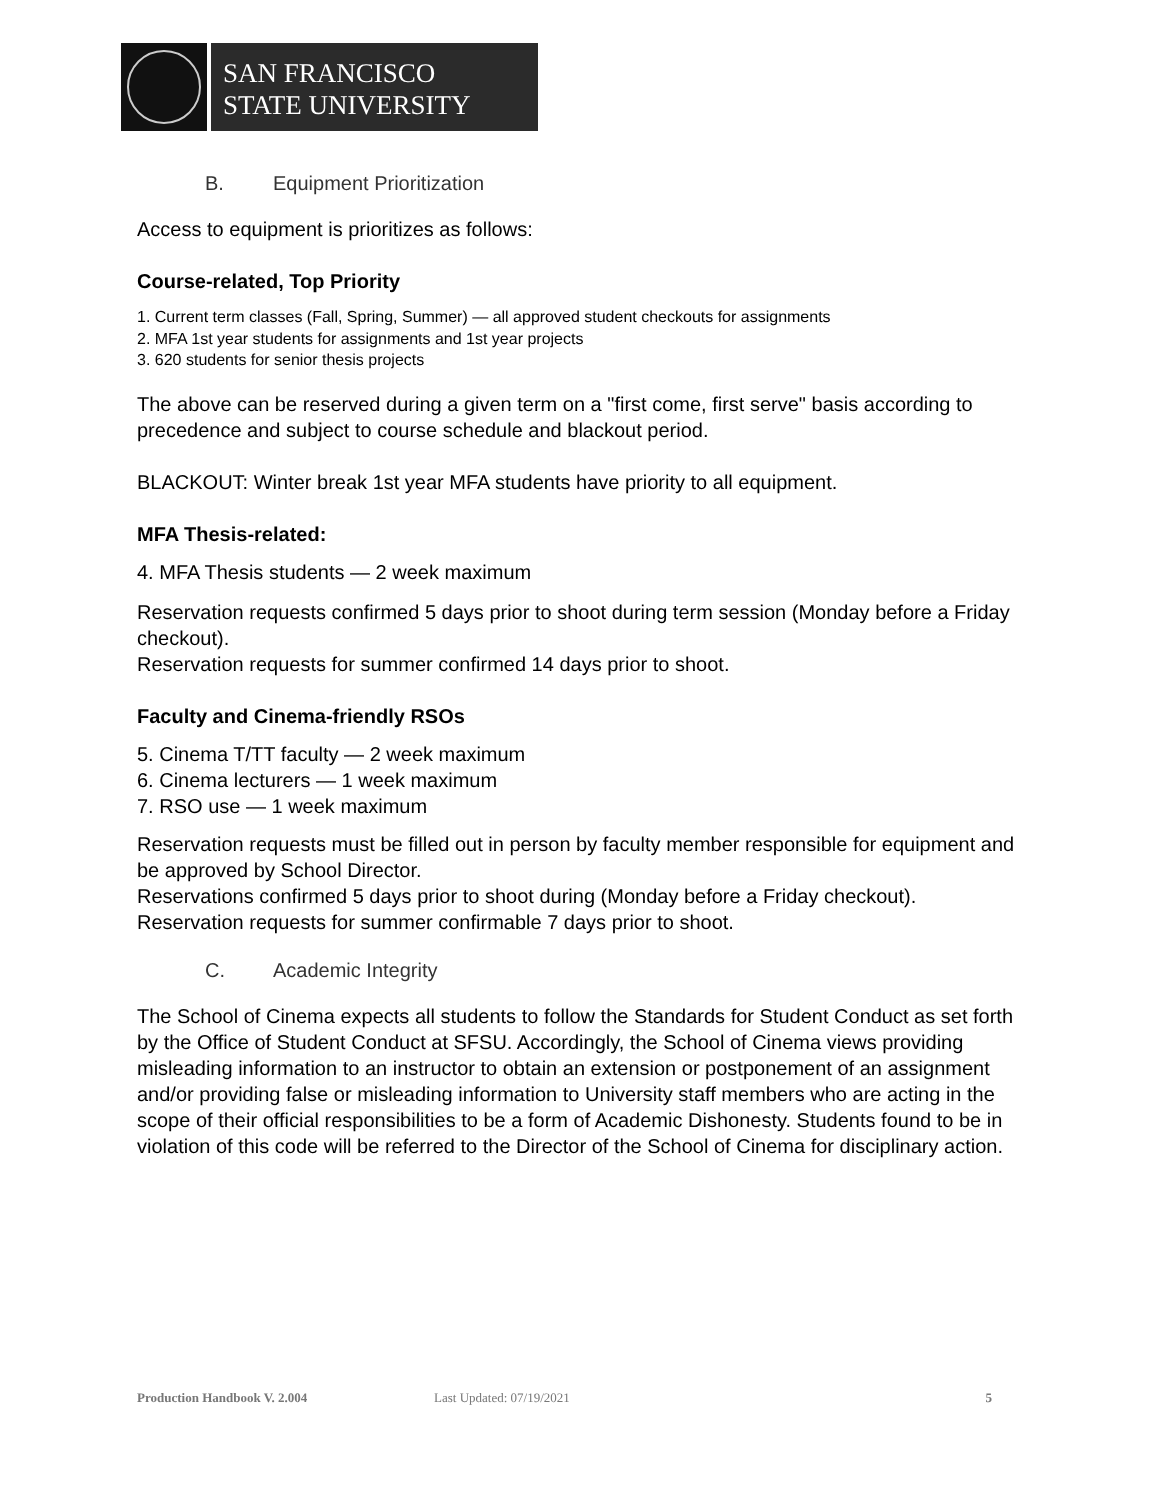SAN FRANCISCO
STATE UNIVERSITY
B. Equipment Prioritization
Access to equipment is prioritizes as follows:
Course-related, Top Priority
1. Current term classes (Fall, Spring, Summer) — all approved student checkouts for assignments
2. MFA 1st year students for assignments and 1st year projects
3. 620 students for senior thesis projects
The above can be reserved during a given term on a "first come, first serve" basis according to precedence and subject to course schedule and blackout period.
BLACKOUT: Winter break 1st year MFA students have priority to all equipment.
MFA Thesis-related:
4. MFA Thesis students — 2 week maximum
Reservation requests confirmed 5 days prior to shoot during term session (Monday before a Friday checkout).
Reservation requests for summer confirmed 14 days prior to shoot.
Faculty and Cinema-friendly RSOs
5. Cinema T/TT faculty — 2 week maximum
6. Cinema lecturers — 1 week maximum
7. RSO use — 1 week maximum
Reservation requests must be filled out in person by faculty member responsible for equipment and be approved by School Director.
Reservations confirmed 5 days prior to shoot during (Monday before a Friday checkout).
Reservation requests for summer confirmable 7 days prior to shoot.
C. Academic Integrity
The School of Cinema expects all students to follow the Standards for Student Conduct as set forth by the Office of Student Conduct at SFSU. Accordingly, the School of Cinema views providing misleading information to an instructor to obtain an extension or postponement of an assignment and/or providing false or misleading information to University staff members who are acting in the scope of their official responsibilities to be a form of Academic Dishonesty. Students found to be in violation of this code will be referred to the Director of the School of Cinema for disciplinary action.
Production Handbook V. 2.004 Last Updated: 07/19/2021 5